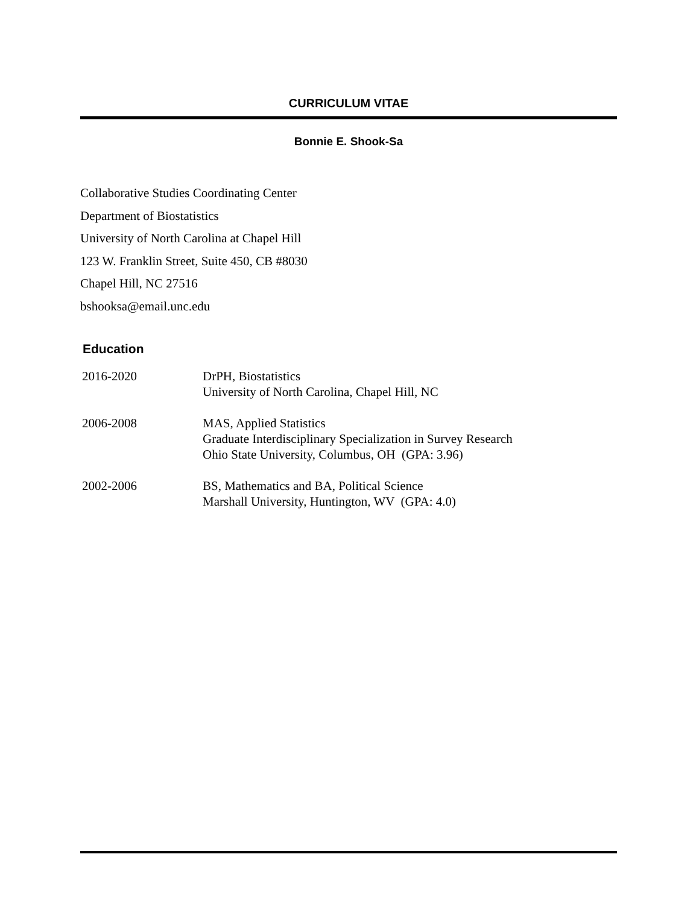CURRICULUM VITAE
Bonnie E. Shook-Sa
Collaborative Studies Coordinating Center
Department of Biostatistics
University of North Carolina at Chapel Hill
123 W. Franklin Street, Suite 450, CB #8030
Chapel Hill, NC 27516
bshooksa@email.unc.edu
Education
2016-2020 DrPH, Biostatistics
University of North Carolina, Chapel Hill, NC
2006-2008 MAS, Applied Statistics
Graduate Interdisciplinary Specialization in Survey Research
Ohio State University, Columbus, OH (GPA: 3.96)
2002-2006 BS, Mathematics and BA, Political Science
Marshall University, Huntington, WV (GPA: 4.0)